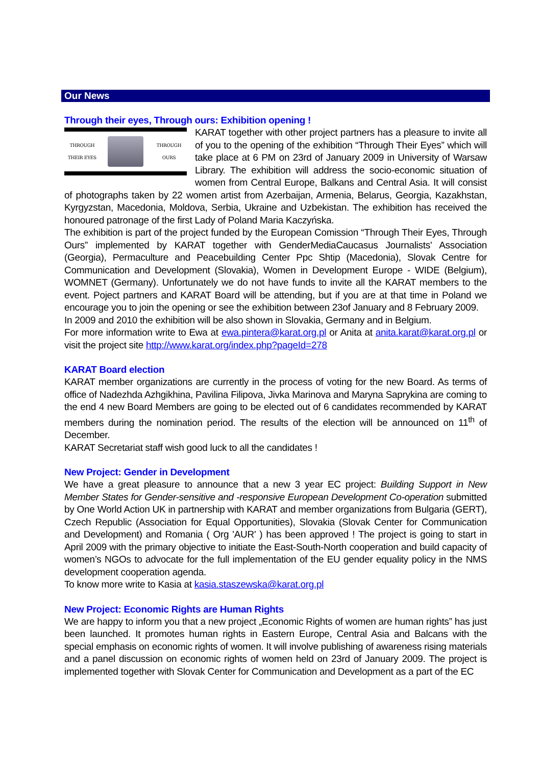Our News
Through their eyes, Through ours: Exhibition opening !
THROUGH
THEIR EYES
THROUGH
OURS
KARAT together with other project partners has a pleasure to invite all of you to the opening of the exhibition “Through Their Eyes” which will take place at 6 PM on 23rd of January 2009 in University of Warsaw Library. The exhibition will address the socio-economic situation of women from Central Europe, Balkans and Central Asia. It will consist of photographs taken by 22 women artist from Azerbaijan, Armenia, Belarus, Georgia, Kazakhstan, Kyrgyzstan, Macedonia, Moldova, Serbia, Ukraine and Uzbekistan. The exhibition has received the honoured patronage of the first Lady of Poland Maria Kaczyńska.
The exhibition is part of the project funded by the European Comission “Through Their Eyes, Through Ours” implemented by KARAT together with GenderMediaCaucasus Journalists' Association (Georgia), Permaculture and Peacebuilding Center Ppc Shtip (Macedonia), Slovak Centre for Communication and Development (Slovakia), Women in Development Europe - WIDE (Belgium), WOMNET (Germany). Unfortunately we do not have funds to invite all the KARAT members to the event. Poject partners and KARAT Board will be attending, but if you are at that time in Poland we encourage you to join the opening or see the exhibition between 23of January and 8 February 2009.
In 2009 and 2010 the exhibition will be also shown in Slovakia, Germany and in Belgium.
For more information write to Ewa at ewa.pintera@karat.org.pl or Anita at anita.karat@karat.org.pl or visit the project site http://www.karat.org/index.php?pageId=278
KARAT Board election
KARAT member organizations are currently in the process of voting for the new Board. As terms of office of Nadezhda Azhgikhina, Pavilina Filipova, Jivka Marinova and Maryna Saprykina are coming to the end 4 new Board Members are going to be elected out of 6 candidates recommended by KARAT members during the nomination period. The results of the election will be announced on 11<sup>th</sup> of December.
KARAT Secretariat staff wish good luck to all the candidates !
New Project: Gender in Development
We have a great pleasure to announce that a new 3 year EC project: Building Support in New Member States for Gender-sensitive and -responsive European Development Co-operation submitted by One World Action UK in partnership with KARAT and member organizations from Bulgaria (GERT), Czech Republic (Association for Equal Opportunities), Slovakia (Slovak Center for Communication and Development) and Romania ( Org 'AUR' ) has been approved ! The project is going to start in April 2009 with the primary objective to initiate the East-South-North cooperation and build capacity of women’s NGOs to advocate for the full implementation of the EU gender equality policy in the NMS development cooperation agenda.
To know more write to Kasia at kasia.staszewska@karat.org.pl
New Project: Economic Rights are Human Rights
We are happy to inform you that a new project „Economic Rights of women are human rights” has just been launched. It promotes human rights in Eastern Europe, Central Asia and Balcans with the special emphasis on economic rights of women. It will involve publishing of awareness rising materials and a panel discussion on economic rights of women held on 23rd of January 2009. The project is implemented together with Slovak Center for Communication and Development as a part of the EC